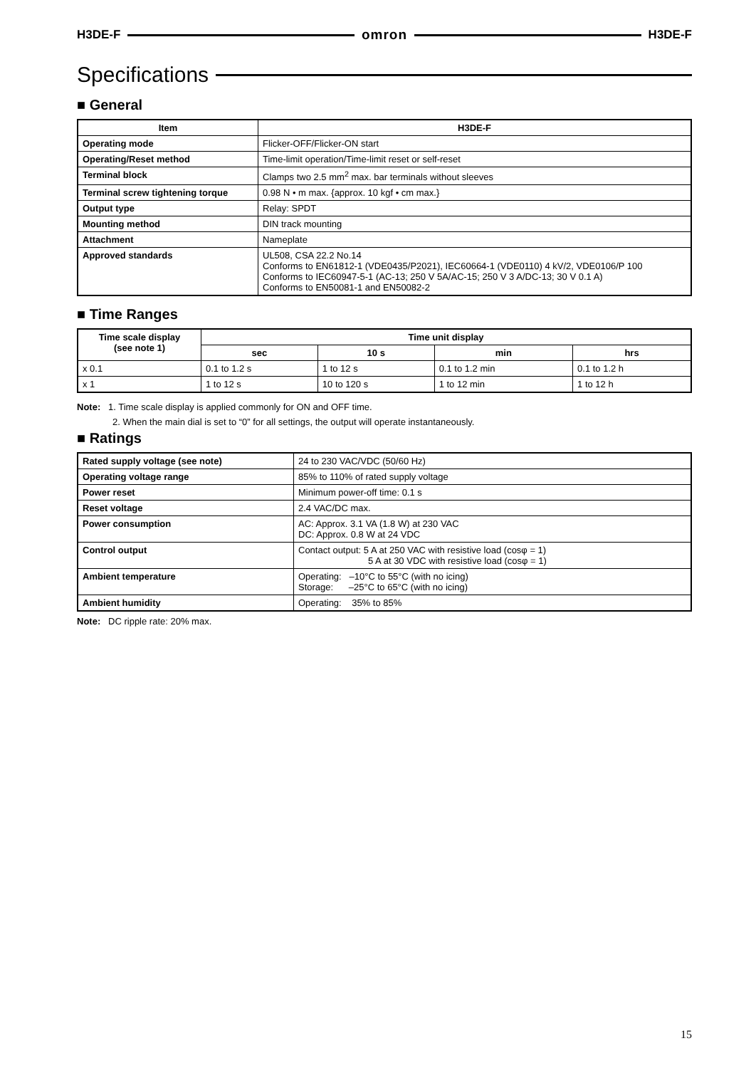H3DE-F omron H3DE-F
Specifications
■ General
| Item | H3DE-F |
| --- | --- |
| Operating mode | Flicker-OFF/Flicker-ON start |
| Operating/Reset method | Time-limit operation/Time-limit reset or self-reset |
| Terminal block | Clamps two 2.5 mm<sup>2</sup> max. bar terminals without sleeves |
| Terminal screw tightening torque | 0.98 N • m max. {approx. 10 kgf • cm max.} |
| Output type | Relay: SPDT |
| Mounting method | DIN track mounting |
| Attachment | Nameplate |
| Approved standards | UL508, CSA 22.2 No.14 Conforms to EN61812-1 (VDE0435/P2021), IEC60664-1 (VDE0110) 4 kV/2, VDE0106/P 100 Conforms to IEC60947-5-1 (AC-13; 250 V 5A/AC-15; 250 V 3 A/DC-13; 30 V 0.1 A) Conforms to EN50081-1 and EN50082-2 |
■ Time Ranges
| Time scale display (see note 1) | Time unit display | | | |
| --- | --- | --- | --- | --- |
| | sec | 10 s | min | hrs |
| x 0.1 | 0.1 to 1.2 s | 1 to 12 s | 0.1 to 1.2 min | 0.1 to 1.2 h |
| x 1 | 1 to 12 s | 10 to 120 s | 1 to 12 min | 1 to 12 h |
Note: 1. Time scale display is applied commonly for ON and OFF time.
2. When the main dial is set to “0” for all settings, the output will operate instantaneously.
■ Ratings
| Rated supply voltage (see note) | 24 to 230 VAC/VDC (50/60 Hz) |
| Operating voltage range | 85% to 110% of rated supply voltage |
| Power reset | Minimum power-off time: 0.1 s |
| Reset voltage | 2.4 VAC/DC max. |
| Power consumption | AC: Approx. 3.1 VA (1.8 W) at 230 VAC DC: Approx. 0.8 W at 24 VDC |
| Control output | Contact output: 5 A at 250 VAC with resistive load (cosφ = 1) 5 A at 30 VDC with resistive load (cosφ = 1) |
| Ambient temperature | Operating: –10°C to 55°C (with no icing) Storage: –25°C to 65°C (with no icing) |
| Ambient humidity | Operating: 35% to 85% |
Note: DC ripple rate: 20% max.
15